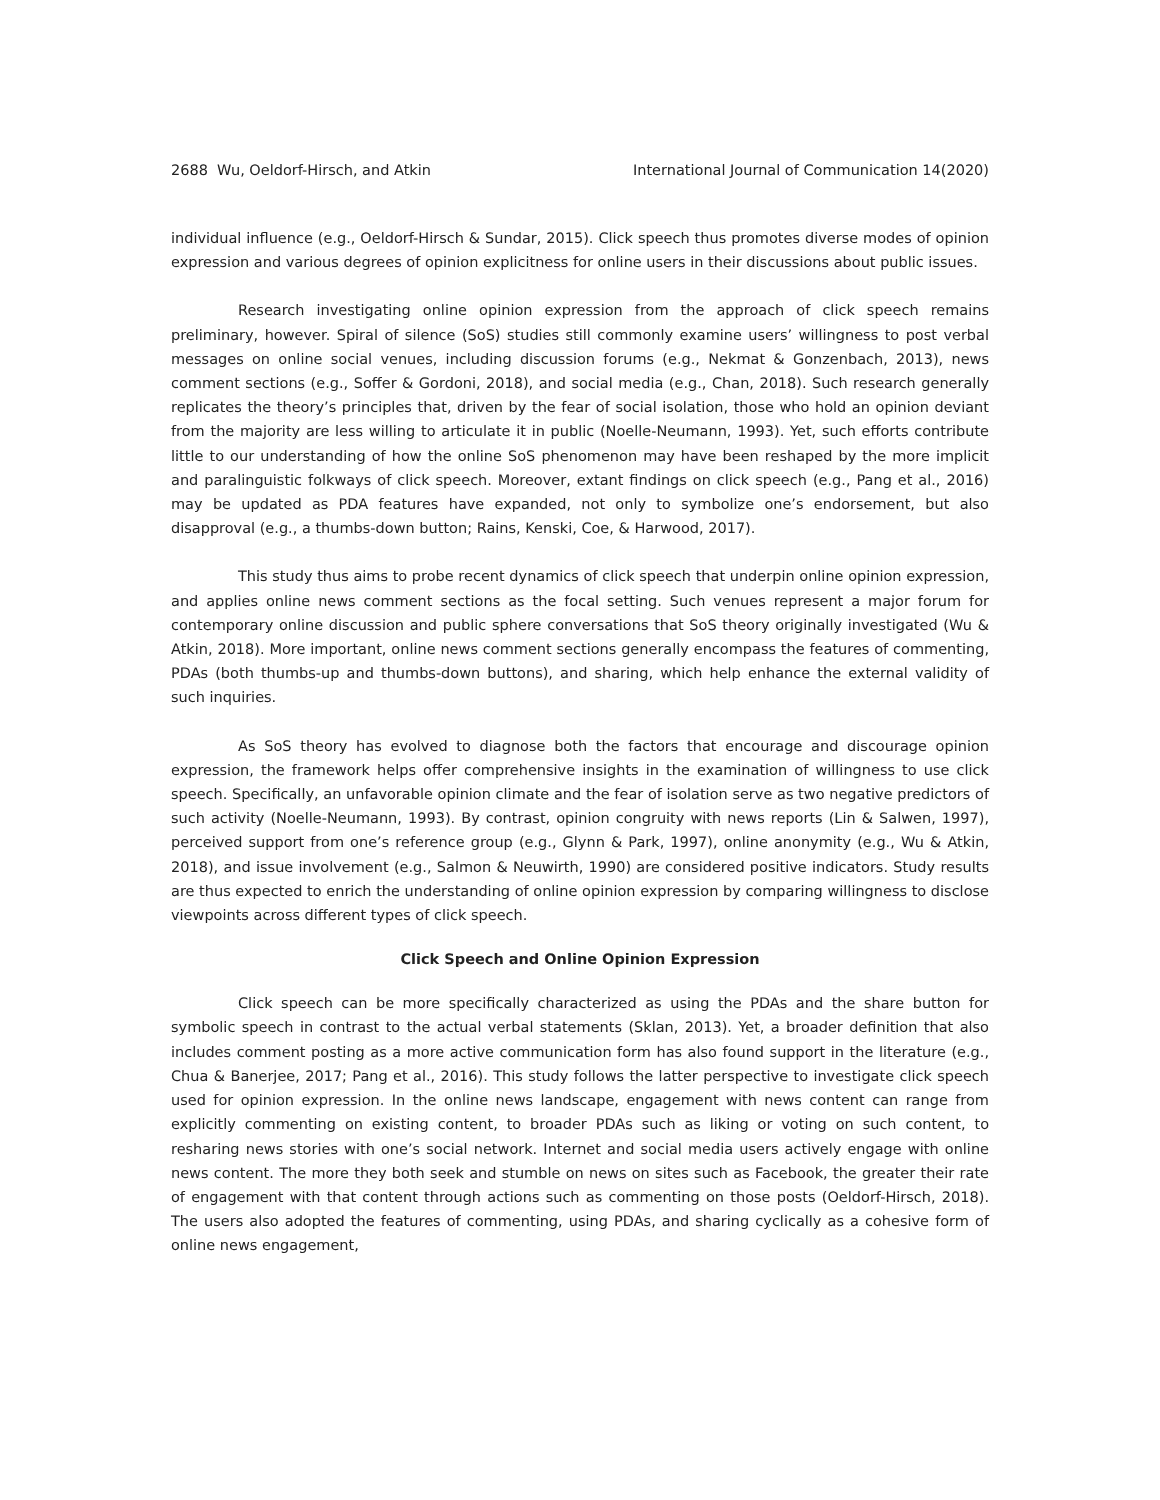2688 Wu, Oeldorf-Hirsch, and Atkin International Journal of Communication 14(2020)
individual influence (e.g., Oeldorf-Hirsch & Sundar, 2015). Click speech thus promotes diverse modes of opinion expression and various degrees of opinion explicitness for online users in their discussions about public issues.
Research investigating online opinion expression from the approach of click speech remains preliminary, however. Spiral of silence (SoS) studies still commonly examine users’ willingness to post verbal messages on online social venues, including discussion forums (e.g., Nekmat & Gonzenbach, 2013), news comment sections (e.g., Soffer & Gordoni, 2018), and social media (e.g., Chan, 2018). Such research generally replicates the theory’s principles that, driven by the fear of social isolation, those who hold an opinion deviant from the majority are less willing to articulate it in public (Noelle-Neumann, 1993). Yet, such efforts contribute little to our understanding of how the online SoS phenomenon may have been reshaped by the more implicit and paralinguistic folkways of click speech. Moreover, extant findings on click speech (e.g., Pang et al., 2016) may be updated as PDA features have expanded, not only to symbolize one’s endorsement, but also disapproval (e.g., a thumbs-down button; Rains, Kenski, Coe, & Harwood, 2017).
This study thus aims to probe recent dynamics of click speech that underpin online opinion expression, and applies online news comment sections as the focal setting. Such venues represent a major forum for contemporary online discussion and public sphere conversations that SoS theory originally investigated (Wu & Atkin, 2018). More important, online news comment sections generally encompass the features of commenting, PDAs (both thumbs-up and thumbs-down buttons), and sharing, which help enhance the external validity of such inquiries.
As SoS theory has evolved to diagnose both the factors that encourage and discourage opinion expression, the framework helps offer comprehensive insights in the examination of willingness to use click speech. Specifically, an unfavorable opinion climate and the fear of isolation serve as two negative predictors of such activity (Noelle-Neumann, 1993). By contrast, opinion congruity with news reports (Lin & Salwen, 1997), perceived support from one’s reference group (e.g., Glynn & Park, 1997), online anonymity (e.g., Wu & Atkin, 2018), and issue involvement (e.g., Salmon & Neuwirth, 1990) are considered positive indicators. Study results are thus expected to enrich the understanding of online opinion expression by comparing willingness to disclose viewpoints across different types of click speech.
Click Speech and Online Opinion Expression
Click speech can be more specifically characterized as using the PDAs and the share button for symbolic speech in contrast to the actual verbal statements (Sklan, 2013). Yet, a broader definition that also includes comment posting as a more active communication form has also found support in the literature (e.g., Chua & Banerjee, 2017; Pang et al., 2016). This study follows the latter perspective to investigate click speech used for opinion expression. In the online news landscape, engagement with news content can range from explicitly commenting on existing content, to broader PDAs such as liking or voting on such content, to resharing news stories with one’s social network. Internet and social media users actively engage with online news content. The more they both seek and stumble on news on sites such as Facebook, the greater their rate of engagement with that content through actions such as commenting on those posts (Oeldorf-Hirsch, 2018). The users also adopted the features of commenting, using PDAs, and sharing cyclically as a cohesive form of online news engagement,